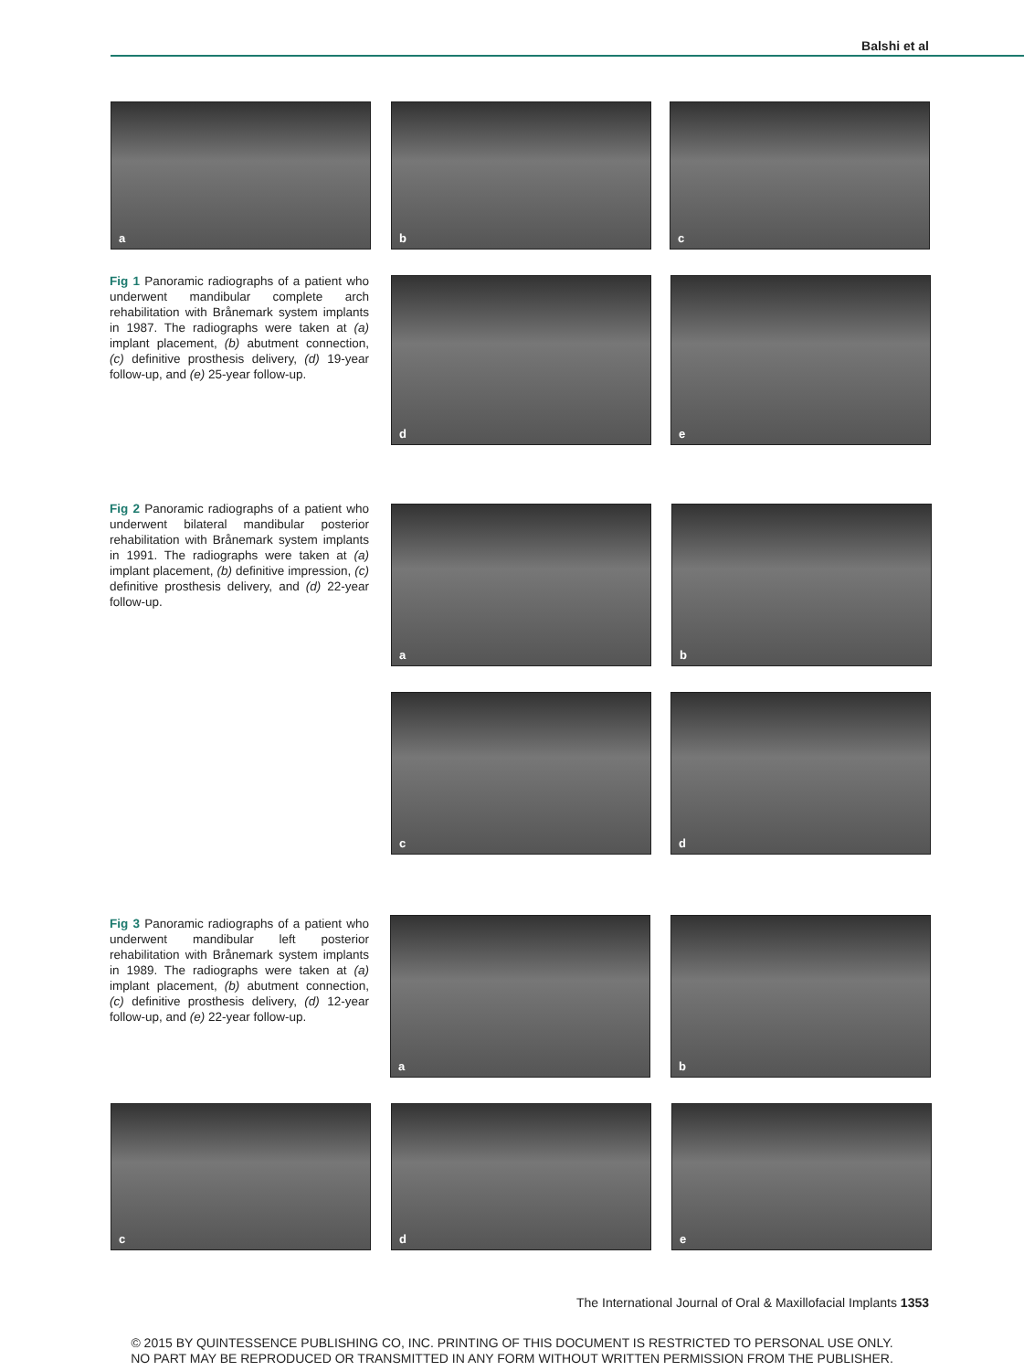Balshi et al
a b c
Fig 1 Panoramic radiographs of a patient who underwent mandibular complete arch rehabilitation with Brånemark system implants in 1987. The radiographs were taken at (a) implant placement, (b) abutment connection, (c) definitive prosthesis delivery, (d) 19-year follow-up, and (e) 25-year follow-up.
d e
Fig 2 Panoramic radiographs of a patient who underwent bilateral mandibular posterior rehabilitation with Brånemark system implants in 1991. The radiographs were taken at (a) implant placement, (b) definitive impression, (c) definitive prosthesis delivery, and (d) 22-year follow-up.
a b
c d
Fig 3 Panoramic radiographs of a patient who underwent mandibular left posterior rehabilitation with Brånemark system implants in 1989. The radiographs were taken at (a) implant placement, (b) abutment connection, (c) definitive prosthesis delivery, (d) 12-year follow-up, and (e) 22-year follow-up.
a b
c d e
The International Journal of Oral & Maxillofacial Implants 1353
© 2015 BY QUINTESSENCE PUBLISHING CO, INC. PRINTING OF THIS DOCUMENT IS RESTRICTED TO PERSONAL USE ONLY.
NO PART MAY BE REPRODUCED OR TRANSMITTED IN ANY FORM WITHOUT WRITTEN PERMISSION FROM THE PUBLISHER.